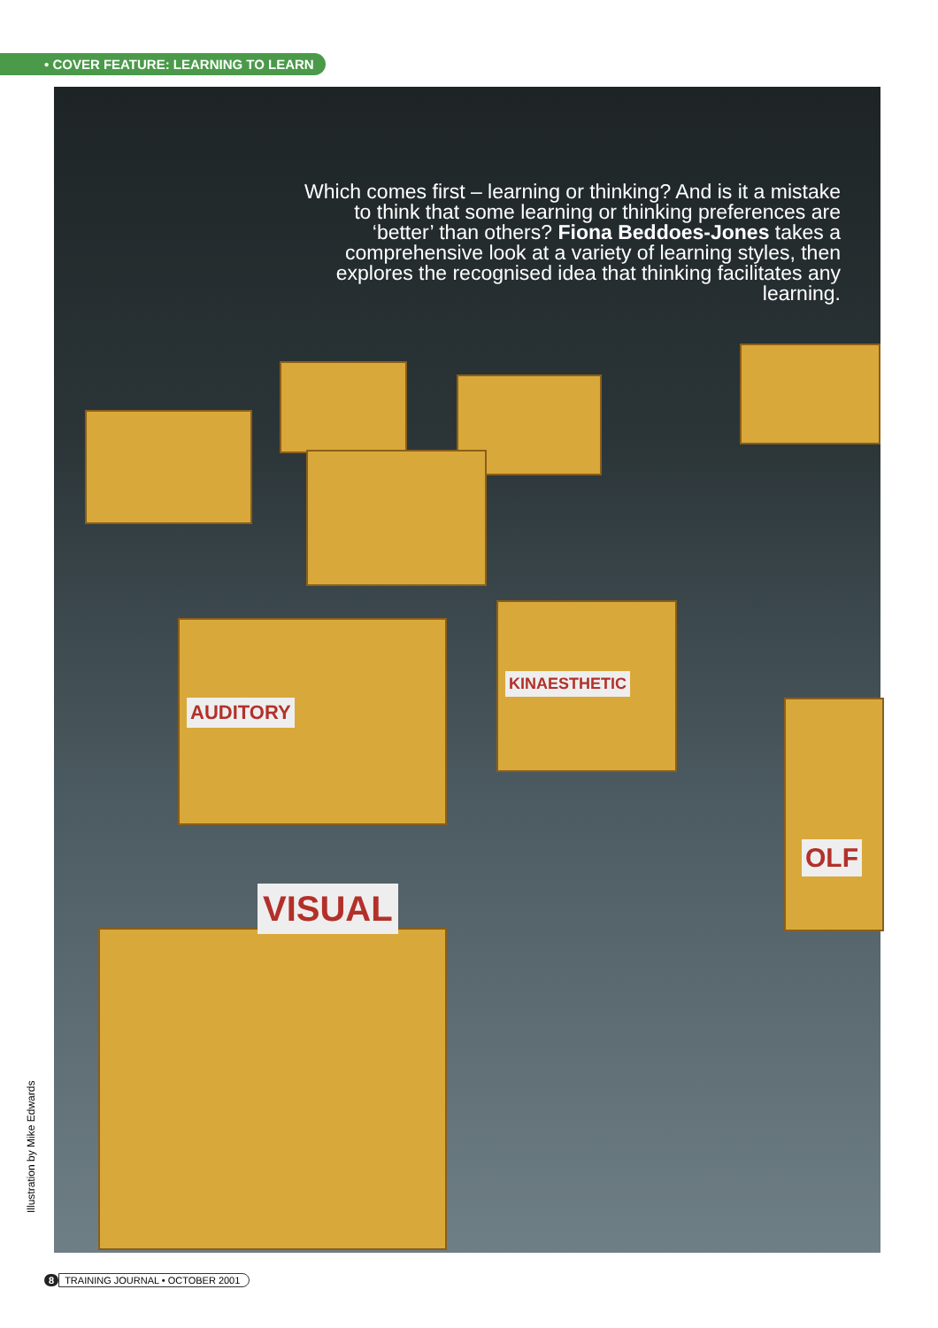• COVER FEATURE: LEARNING TO LEARN
VISUAL
AUDITORY
KINAESTHETIC
OLF
Which comes first – learning or thinking? And is it a mistake to think that some learning or thinking preferences are ‘better’ than others? Fiona Beddoes-Jones takes a comprehensive look at a variety of learning styles, then explores the recognised idea that thinking facilitates any learning.
Illustration by Mike Edwards
8 TRAINING JOURNAL • OCTOBER 2001